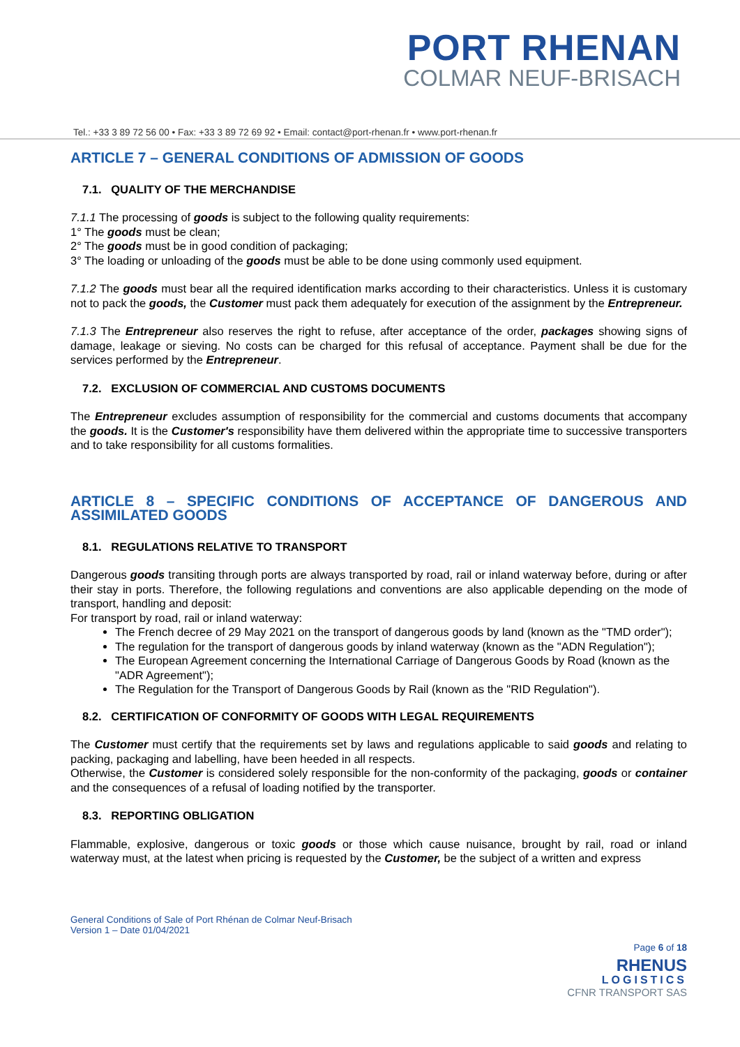PORT RHENAN
COLMAR NEUF-BRISACH
Tel.: +33 3 89 72 56 00 • Fax: +33 3 89 72 69 92 • Email: contact@port-rhenan.fr • www.port-rhenan.fr
ARTICLE 7 – GENERAL CONDITIONS OF ADMISSION OF GOODS
7.1. QUALITY OF THE MERCHANDISE
7.1.1 The processing of goods is subject to the following quality requirements:
1° The goods must be clean;
2° The goods must be in good condition of packaging;
3° The loading or unloading of the goods must be able to be done using commonly used equipment.
7.1.2 The goods must bear all the required identification marks according to their characteristics. Unless it is customary not to pack the goods, the Customer must pack them adequately for execution of the assignment by the Entrepreneur.
7.1.3 The Entrepreneur also reserves the right to refuse, after acceptance of the order, packages showing signs of damage, leakage or sieving. No costs can be charged for this refusal of acceptance. Payment shall be due for the services performed by the Entrepreneur.
7.2. EXCLUSION OF COMMERCIAL AND CUSTOMS DOCUMENTS
The Entrepreneur excludes assumption of responsibility for the commercial and customs documents that accompany the goods. It is the Customer's responsibility have them delivered within the appropriate time to successive transporters and to take responsibility for all customs formalities.
ARTICLE 8 – SPECIFIC CONDITIONS OF ACCEPTANCE OF DANGEROUS AND ASSIMILATED GOODS
8.1. REGULATIONS RELATIVE TO TRANSPORT
Dangerous goods transiting through ports are always transported by road, rail or inland waterway before, during or after their stay in ports. Therefore, the following regulations and conventions are also applicable depending on the mode of transport, handling and deposit:
For transport by road, rail or inland waterway:
The French decree of 29 May 2021 on the transport of dangerous goods by land (known as the "TMD order");
The regulation for the transport of dangerous goods by inland waterway (known as the "ADN Regulation");
The European Agreement concerning the International Carriage of Dangerous Goods by Road (known as the "ADR Agreement");
The Regulation for the Transport of Dangerous Goods by Rail (known as the "RID Regulation").
8.2. CERTIFICATION OF CONFORMITY OF GOODS WITH LEGAL REQUIREMENTS
The Customer must certify that the requirements set by laws and regulations applicable to said goods and relating to packing, packaging and labelling, have been heeded in all respects.
Otherwise, the Customer is considered solely responsible for the non-conformity of the packaging, goods or container and the consequences of a refusal of loading notified by the transporter.
8.3. REPORTING OBLIGATION
Flammable, explosive, dangerous or toxic goods or those which cause nuisance, brought by rail, road or inland waterway must, at the latest when pricing is requested by the Customer, be the subject of a written and express
General Conditions of Sale of Port Rhénan de Colmar Neuf-Brisach
Version 1 – Date 01/04/2021
Page 6 of 18
RHENUS
LOGISTICS
CFNR TRANSPORT SAS